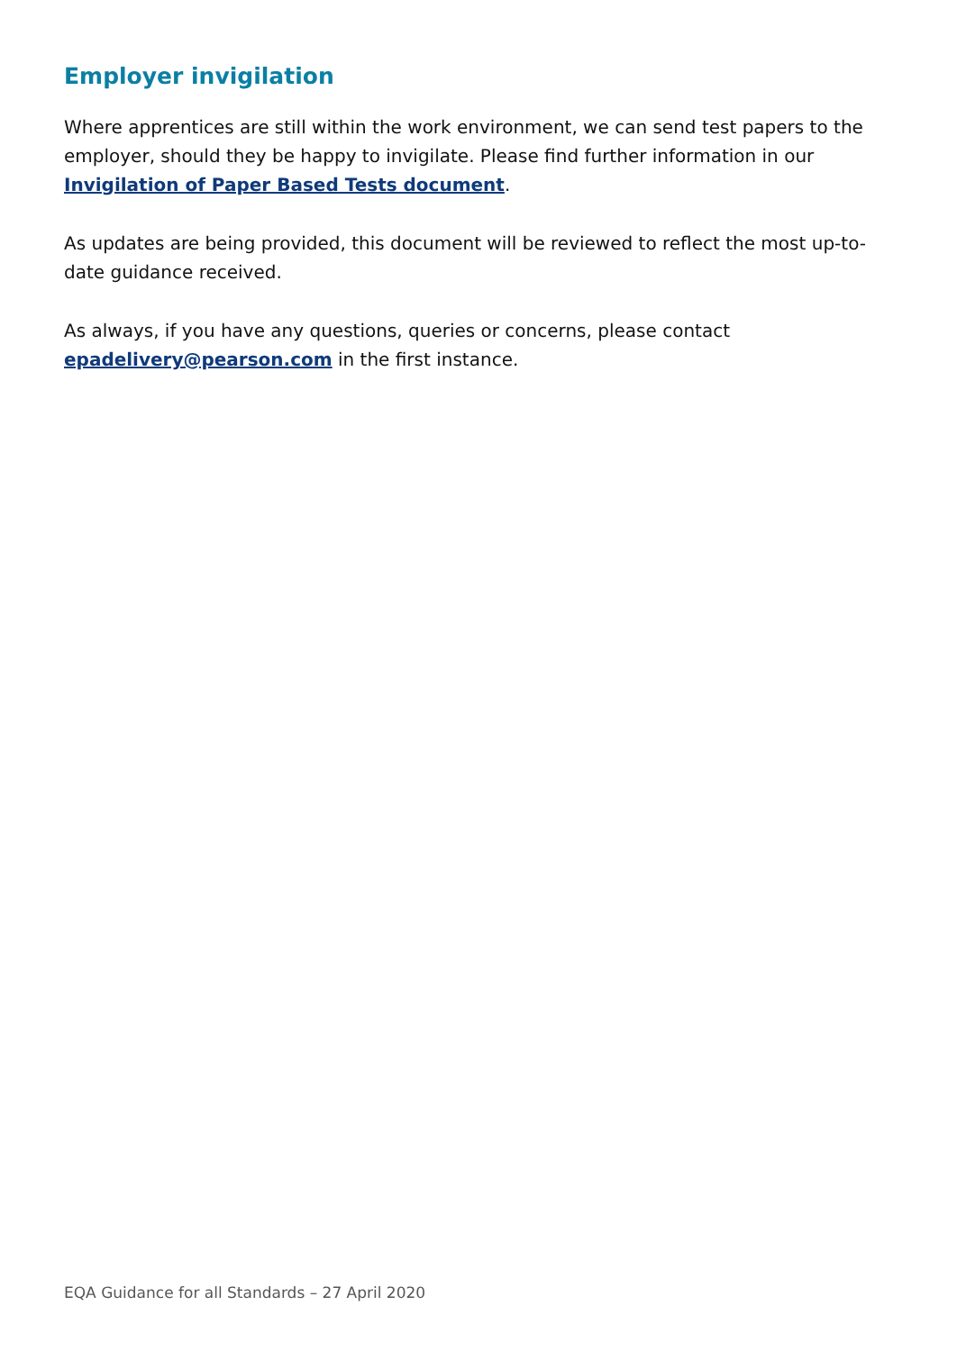Employer invigilation
Where apprentices are still within the work environment, we can send test papers to the employer, should they be happy to invigilate. Please find further information in our Invigilation of Paper Based Tests document.
As updates are being provided, this document will be reviewed to reflect the most up-to-date guidance received.
As always, if you have any questions, queries or concerns, please contact epadelivery@pearson.com in the first instance.
EQA Guidance for all Standards – 27 April 2020